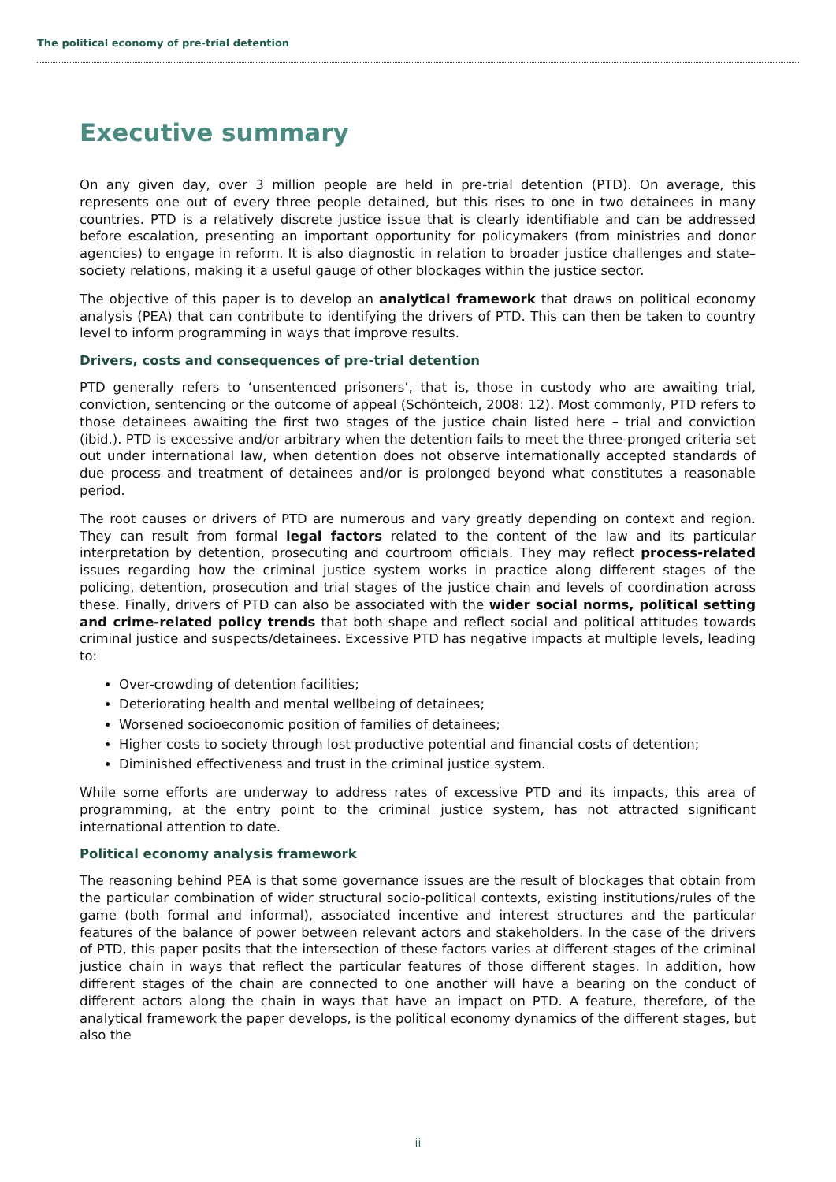The political economy of pre-trial detention
Executive summary
On any given day, over 3 million people are held in pre-trial detention (PTD). On average, this represents one out of every three people detained, but this rises to one in two detainees in many countries. PTD is a relatively discrete justice issue that is clearly identifiable and can be addressed before escalation, presenting an important opportunity for policymakers (from ministries and donor agencies) to engage in reform. It is also diagnostic in relation to broader justice challenges and state–society relations, making it a useful gauge of other blockages within the justice sector.
The objective of this paper is to develop an analytical framework that draws on political economy analysis (PEA) that can contribute to identifying the drivers of PTD. This can then be taken to country level to inform programming in ways that improve results.
Drivers, costs and consequences of pre-trial detention
PTD generally refers to ‘unsentenced prisoners’, that is, those in custody who are awaiting trial, conviction, sentencing or the outcome of appeal (Schönteich, 2008: 12). Most commonly, PTD refers to those detainees awaiting the first two stages of the justice chain listed here – trial and conviction (ibid.). PTD is excessive and/or arbitrary when the detention fails to meet the three-pronged criteria set out under international law, when detention does not observe internationally accepted standards of due process and treatment of detainees and/or is prolonged beyond what constitutes a reasonable period.
The root causes or drivers of PTD are numerous and vary greatly depending on context and region. They can result from formal legal factors related to the content of the law and its particular interpretation by detention, prosecuting and courtroom officials. They may reflect process-related issues regarding how the criminal justice system works in practice along different stages of the policing, detention, prosecution and trial stages of the justice chain and levels of coordination across these. Finally, drivers of PTD can also be associated with the wider social norms, political setting and crime-related policy trends that both shape and reflect social and political attitudes towards criminal justice and suspects/detainees. Excessive PTD has negative impacts at multiple levels, leading to:
Over-crowding of detention facilities;
Deteriorating health and mental wellbeing of detainees;
Worsened socioeconomic position of families of detainees;
Higher costs to society through lost productive potential and financial costs of detention;
Diminished effectiveness and trust in the criminal justice system.
While some efforts are underway to address rates of excessive PTD and its impacts, this area of programming, at the entry point to the criminal justice system, has not attracted significant international attention to date.
Political economy analysis framework
The reasoning behind PEA is that some governance issues are the result of blockages that obtain from the particular combination of wider structural socio-political contexts, existing institutions/rules of the game (both formal and informal), associated incentive and interest structures and the particular features of the balance of power between relevant actors and stakeholders. In the case of the drivers of PTD, this paper posits that the intersection of these factors varies at different stages of the criminal justice chain in ways that reflect the particular features of those different stages. In addition, how different stages of the chain are connected to one another will have a bearing on the conduct of different actors along the chain in ways that have an impact on PTD. A feature, therefore, of the analytical framework the paper develops, is the political economy dynamics of the different stages, but also the
ii